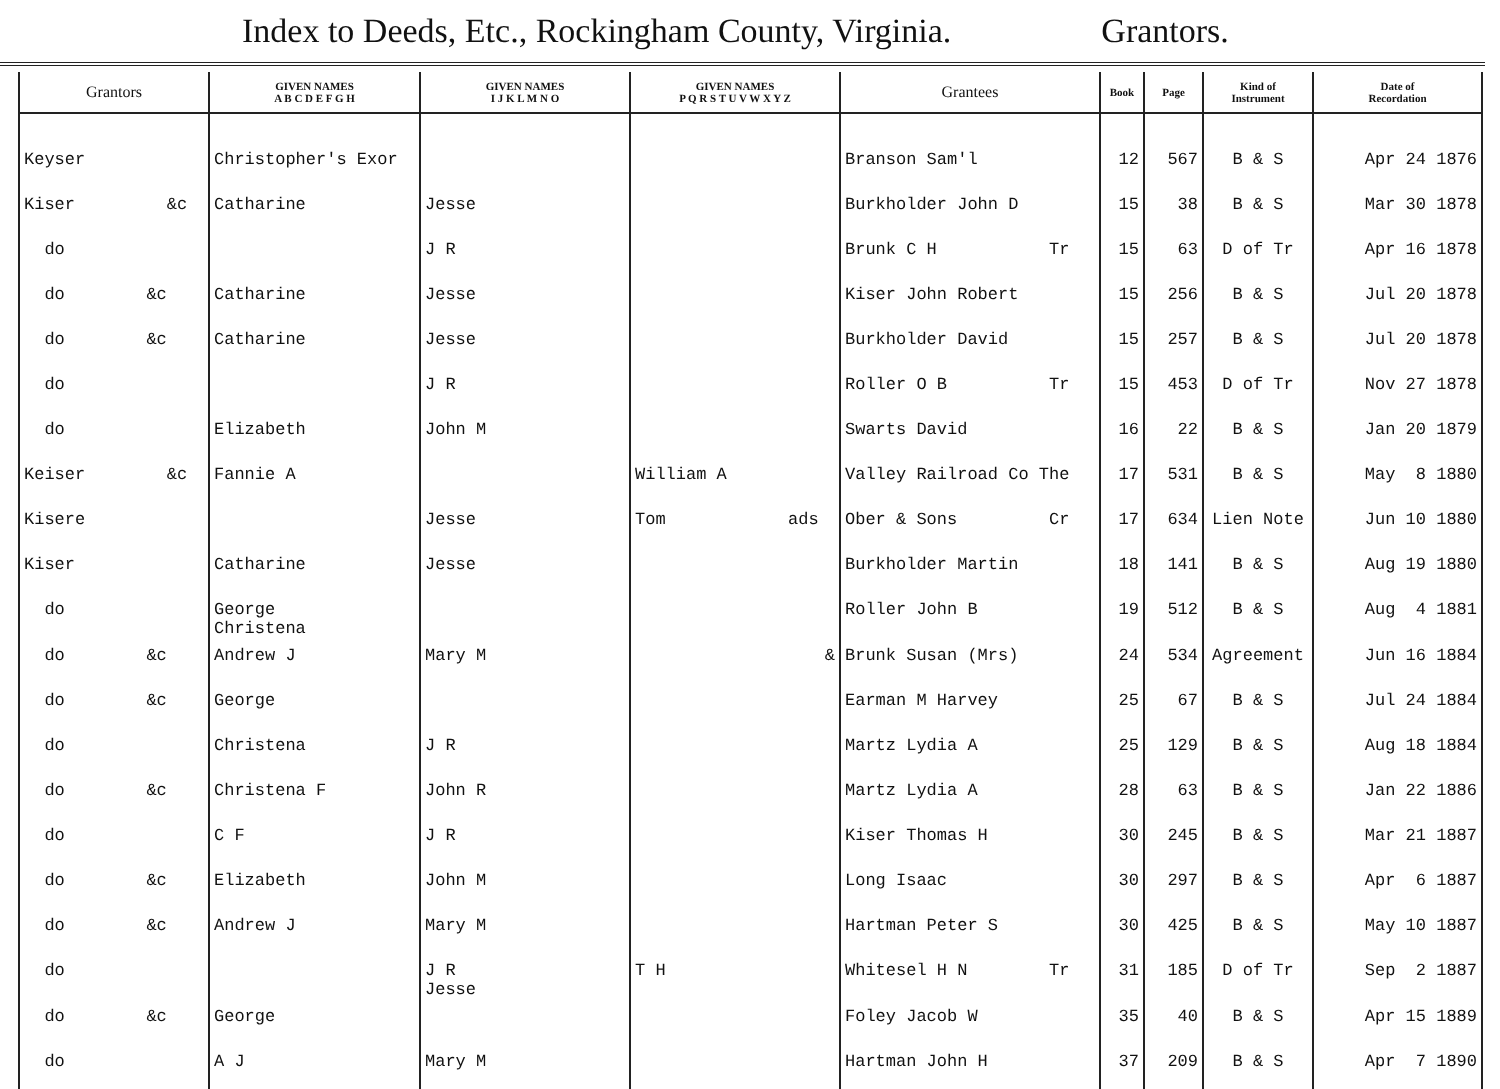Index to Deeds, Etc., Rockingham County, Virginia. Grantors.
| Grantors | GIVEN NAMES A B C D E F G H | GIVEN NAMES I J K L M N O | GIVEN NAMES P Q R S T U V W X Y Z | Grantees | Book | Page | Kind of Instrument | Date of Recordation |
| --- | --- | --- | --- | --- | --- | --- | --- | --- |
| Keyser | Christopher's Exor | | | Branson Sam'l | 12 | 567 | B & S | Apr 24 1876 |
| Kiser &c | Catharine | Jesse | | Burkholder John D | 15 | 38 | B & S | Mar 30 1878 |
| do | | J R | | Brunk C H Tr | 15 | 63 | D of Tr | Apr 16 1878 |
| do &c | Catharine | Jesse | | Kiser John Robert | 15 | 256 | B & S | Jul 20 1878 |
| do &c | Catharine | Jesse | | Burkholder David | 15 | 257 | B & S | Jul 20 1878 |
| do | | J R | | Roller O B Tr | 15 | 453 | D of Tr | Nov 27 1878 |
| do | Elizabeth | John M | | Swarts David | 16 | 22 | B & S | Jan 20 1879 |
| Keiser &c | Fannie A | | William A | Valley Railroad Co The | 17 | 531 | B & S | May 8 1880 |
| Kisere | | Jesse | Tom ads | Ober & Sons Cr | 17 | 634 | Lien Note | Jun 10 1880 |
| Kiser | Catharine | Jesse | | Burkholder Martin | 18 | 141 | B & S | Aug 19 1880 |
| do | George Christena | | | Roller John B | 19 | 512 | B & S | Aug 4 1881 |
| do &c | Andrew J | Mary M | & | Brunk Susan (Mrs) | 24 | 534 | Agreement | Jun 16 1884 |
| do &c | George | | | Earman M Harvey | 25 | 67 | B & S | Jul 24 1884 |
| do | Christena | J R | | Martz Lydia A | 25 | 129 | B & S | Aug 18 1884 |
| do &c | Christena F | John R | | Martz Lydia A | 28 | 63 | B & S | Jan 22 1886 |
| do | C F | J R | | Kiser Thomas H | 30 | 245 | B & S | Mar 21 1887 |
| do &c | Elizabeth | John M | | Long Isaac | 30 | 297 | B & S | Apr 6 1887 |
| do &c | Andrew J | Mary M | | Hartman Peter S | 30 | 425 | B & S | May 10 1887 |
| do | | J R Jesse | T H | Whitesel H N Tr | 31 | 185 | D of Tr | Sep 2 1887 |
| do &c | George | | | Foley Jacob W | 35 | 40 | B & S | Apr 15 1889 |
| do | A J | Mary M | | Hartman John H | 37 | 209 | B & S | Apr 7 1890 |